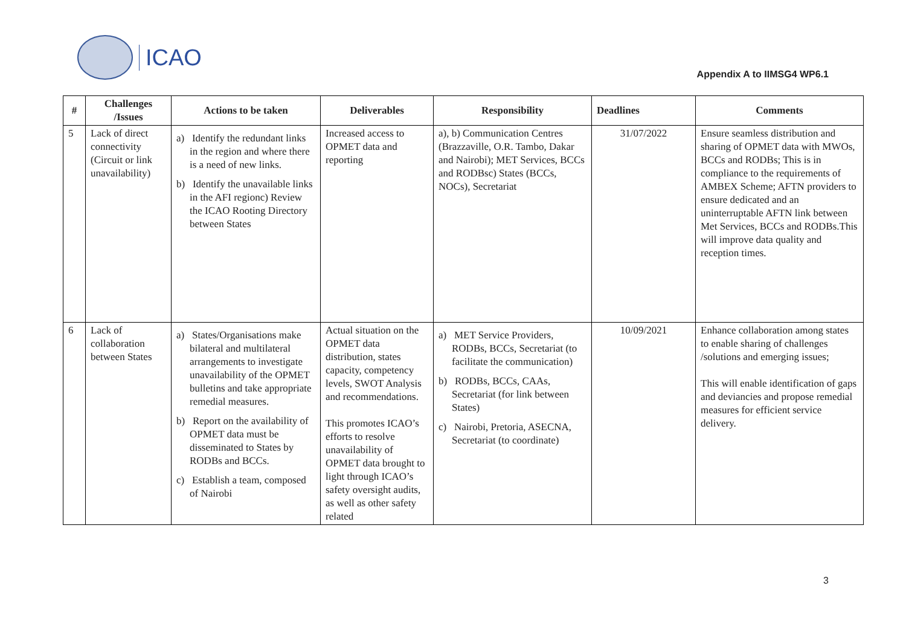ICAO
Appendix A to IIMSG4 WP6.1
| # | Challenges /Issues | Actions to be taken | Deliverables | Responsibility | Deadlines | Comments |
| --- | --- | --- | --- | --- | --- | --- |
| 5 | Lack of direct connectivity (Circuit or link unavailability) | a) Identify the redundant links in the region and where there is a need of new links. b) Identify the unavailable links in the AFI regionc) Review the ICAO Rooting Directory between States | Increased access to OPMET data and reporting | a), b) Communication Centres (Brazzaville, O.R. Tambo, Dakar and Nairobi); MET Services, BCCs and RODBsc) States (BCCs, NOCs), Secretariat | 31/07/2022 | Ensure seamless distribution and sharing of OPMET data with MWOs, BCCs and RODBs; This is in compliance to the requirements of AMBEX Scheme; AFTN providers to ensure dedicated and an uninterruptable AFTN link between Met Services, BCCs and RODBs.This will improve data quality and reception times. |
| 6 | Lack of collaboration between States | a) States/Organisations make bilateral and multilateral arrangements to investigate unavailability of the OPMET bulletins and take appropriate remedial measures. b) Report on the availability of OPMET data must be disseminated to States by RODBs and BCCs. c) Establish a team, composed of Nairobi | Actual situation on the OPMET data distribution, states capacity, competency levels, SWOT Analysis and recommendations. This promotes ICAO’s efforts to resolve unavailability of OPMET data brought to light through ICAO’s safety oversight audits, as well as other safety related | a) MET Service Providers, RODBs, BCCs, Secretariat (to facilitate the communication) b) RODBs, BCCs, CAAs, Secretariat (for link between States) c) Nairobi, Pretoria, ASECNA, Secretariat (to coordinate) | 10/09/2021 | Enhance collaboration among states to enable sharing of challenges /solutions and emerging issues; This will enable identification of gaps and deviancies and propose remedial measures for efficient service delivery. |
3